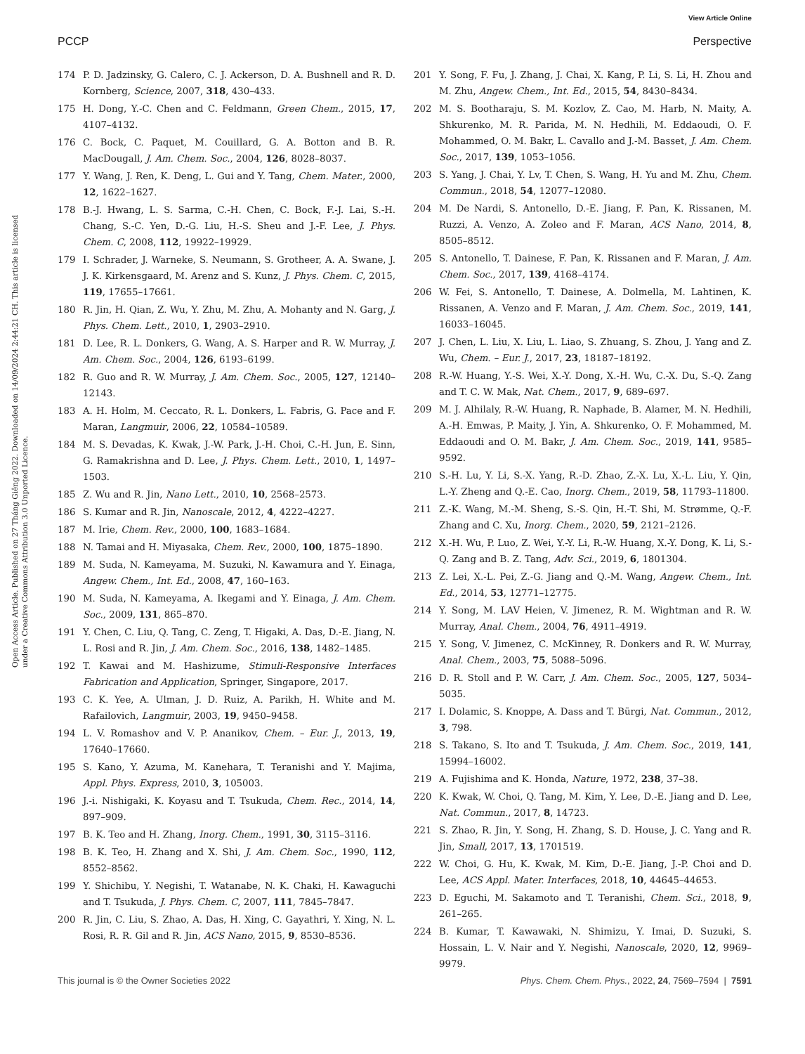View Article Online
PCCP Perspective
Open Access Article. Published on 27 Tháng Giêng 2022. Downloaded on 14/09/2024 2:44:21 CH. This article is licensed under a Creative Commons Attribution 3.0 Unported Licence.
174 P. D. Jadzinsky, G. Calero, C. J. Ackerson, D. A. Bushnell and R. D. Kornberg, Science, 2007, 318, 430–433.
175 H. Dong, Y.-C. Chen and C. Feldmann, Green Chem., 2015, 17, 4107–4132.
176 C. Bock, C. Paquet, M. Couillard, G. A. Botton and B. R. MacDougall, J. Am. Chem. Soc., 2004, 126, 8028–8037.
177 Y. Wang, J. Ren, K. Deng, L. Gui and Y. Tang, Chem. Mater., 2000, 12, 1622–1627.
178 B.-J. Hwang, L. S. Sarma, C.-H. Chen, C. Bock, F.-J. Lai, S.-H. Chang, S.-C. Yen, D.-G. Liu, H.-S. Sheu and J.-F. Lee, J. Phys. Chem. C, 2008, 112, 19922–19929.
179 I. Schrader, J. Warneke, S. Neumann, S. Grotheer, A. A. Swane, J. J. K. Kirkensgaard, M. Arenz and S. Kunz, J. Phys. Chem. C, 2015, 119, 17655–17661.
180 R. Jin, H. Qian, Z. Wu, Y. Zhu, M. Zhu, A. Mohanty and N. Garg, J. Phys. Chem. Lett., 2010, 1, 2903–2910.
181 D. Lee, R. L. Donkers, G. Wang, A. S. Harper and R. W. Murray, J. Am. Chem. Soc., 2004, 126, 6193–6199.
182 R. Guo and R. W. Murray, J. Am. Chem. Soc., 2005, 127, 12140–12143.
183 A. H. Holm, M. Ceccato, R. L. Donkers, L. Fabris, G. Pace and F. Maran, Langmuir, 2006, 22, 10584–10589.
184 M. S. Devadas, K. Kwak, J.-W. Park, J.-H. Choi, C.-H. Jun, E. Sinn, G. Ramakrishna and D. Lee, J. Phys. Chem. Lett., 2010, 1, 1497–1503.
185 Z. Wu and R. Jin, Nano Lett., 2010, 10, 2568–2573.
186 S. Kumar and R. Jin, Nanoscale, 2012, 4, 4222–4227.
187 M. Irie, Chem. Rev., 2000, 100, 1683–1684.
188 N. Tamai and H. Miyasaka, Chem. Rev., 2000, 100, 1875–1890.
189 M. Suda, N. Kameyama, M. Suzuki, N. Kawamura and Y. Einaga, Angew. Chem., Int. Ed., 2008, 47, 160–163.
190 M. Suda, N. Kameyama, A. Ikegami and Y. Einaga, J. Am. Chem. Soc., 2009, 131, 865–870.
191 Y. Chen, C. Liu, Q. Tang, C. Zeng, T. Higaki, A. Das, D.-E. Jiang, N. L. Rosi and R. Jin, J. Am. Chem. Soc., 2016, 138, 1482–1485.
192 T. Kawai and M. Hashizume, Stimuli-Responsive Interfaces Fabrication and Application, Springer, Singapore, 2017.
193 C. K. Yee, A. Ulman, J. D. Ruiz, A. Parikh, H. White and M. Rafailovich, Langmuir, 2003, 19, 9450–9458.
194 L. V. Romashov and V. P. Ananikov, Chem. – Eur. J., 2013, 19, 17640–17660.
195 S. Kano, Y. Azuma, M. Kanehara, T. Teranishi and Y. Majima, Appl. Phys. Express, 2010, 3, 105003.
196 J.-i. Nishigaki, K. Koyasu and T. Tsukuda, Chem. Rec., 2014, 14, 897–909.
197 B. K. Teo and H. Zhang, Inorg. Chem., 1991, 30, 3115–3116.
198 B. K. Teo, H. Zhang and X. Shi, J. Am. Chem. Soc., 1990, 112, 8552–8562.
199 Y. Shichibu, Y. Negishi, T. Watanabe, N. K. Chaki, H. Kawaguchi and T. Tsukuda, J. Phys. Chem. C, 2007, 111, 7845–7847.
200 R. Jin, C. Liu, S. Zhao, A. Das, H. Xing, C. Gayathri, Y. Xing, N. L. Rosi, R. R. Gil and R. Jin, ACS Nano, 2015, 9, 8530–8536.
201 Y. Song, F. Fu, J. Zhang, J. Chai, X. Kang, P. Li, S. Li, H. Zhou and M. Zhu, Angew. Chem., Int. Ed., 2015, 54, 8430–8434.
202 M. S. Bootharaju, S. M. Kozlov, Z. Cao, M. Harb, N. Maity, A. Shkurenko, M. R. Parida, M. N. Hedhili, M. Eddaoudi, O. F. Mohammed, O. M. Bakr, L. Cavallo and J.-M. Basset, J. Am. Chem. Soc., 2017, 139, 1053–1056.
203 S. Yang, J. Chai, Y. Lv, T. Chen, S. Wang, H. Yu and M. Zhu, Chem. Commun., 2018, 54, 12077–12080.
204 M. De Nardi, S. Antonello, D.-E. Jiang, F. Pan, K. Rissanen, M. Ruzzi, A. Venzo, A. Zoleo and F. Maran, ACS Nano, 2014, 8, 8505–8512.
205 S. Antonello, T. Dainese, F. Pan, K. Rissanen and F. Maran, J. Am. Chem. Soc., 2017, 139, 4168–4174.
206 W. Fei, S. Antonello, T. Dainese, A. Dolmella, M. Lahtinen, K. Rissanen, A. Venzo and F. Maran, J. Am. Chem. Soc., 2019, 141, 16033–16045.
207 J. Chen, L. Liu, X. Liu, L. Liao, S. Zhuang, S. Zhou, J. Yang and Z. Wu, Chem. – Eur. J., 2017, 23, 18187–18192.
208 R.-W. Huang, Y.-S. Wei, X.-Y. Dong, X.-H. Wu, C.-X. Du, S.-Q. Zang and T. C. W. Mak, Nat. Chem., 2017, 9, 689–697.
209 M. J. Alhilaly, R.-W. Huang, R. Naphade, B. Alamer, M. N. Hedhili, A.-H. Emwas, P. Maity, J. Yin, A. Shkurenko, O. F. Mohammed, M. Eddaoudi and O. M. Bakr, J. Am. Chem. Soc., 2019, 141, 9585–9592.
210 S.-H. Lu, Y. Li, S.-X. Yang, R.-D. Zhao, Z.-X. Lu, X.-L. Liu, Y. Qin, L.-Y. Zheng and Q.-E. Cao, Inorg. Chem., 2019, 58, 11793–11800.
211 Z.-K. Wang, M.-M. Sheng, S.-S. Qin, H.-T. Shi, M. Strømme, Q.-F. Zhang and C. Xu, Inorg. Chem., 2020, 59, 2121–2126.
212 X.-H. Wu, P. Luo, Z. Wei, Y.-Y. Li, R.-W. Huang, X.-Y. Dong, K. Li, S.-Q. Zang and B. Z. Tang, Adv. Sci., 2019, 6, 1801304.
213 Z. Lei, X.-L. Pei, Z.-G. Jiang and Q.-M. Wang, Angew. Chem., Int. Ed., 2014, 53, 12771–12775.
214 Y. Song, M. LAV Heien, V. Jimenez, R. M. Wightman and R. W. Murray, Anal. Chem., 2004, 76, 4911–4919.
215 Y. Song, V. Jimenez, C. McKinney, R. Donkers and R. W. Murray, Anal. Chem., 2003, 75, 5088–5096.
216 D. R. Stoll and P. W. Carr, J. Am. Chem. Soc., 2005, 127, 5034–5035.
217 I. Dolamic, S. Knoppe, A. Dass and T. Bürgi, Nat. Commun., 2012, 3, 798.
218 S. Takano, S. Ito and T. Tsukuda, J. Am. Chem. Soc., 2019, 141, 15994–16002.
219 A. Fujishima and K. Honda, Nature, 1972, 238, 37–38.
220 K. Kwak, W. Choi, Q. Tang, M. Kim, Y. Lee, D.-E. Jiang and D. Lee, Nat. Commun., 2017, 8, 14723.
221 S. Zhao, R. Jin, Y. Song, H. Zhang, S. D. House, J. C. Yang and R. Jin, Small, 2017, 13, 1701519.
222 W. Choi, G. Hu, K. Kwak, M. Kim, D.-E. Jiang, J.-P. Choi and D. Lee, ACS Appl. Mater. Interfaces, 2018, 10, 44645–44653.
223 D. Eguchi, M. Sakamoto and T. Teranishi, Chem. Sci., 2018, 9, 261–265.
224 B. Kumar, T. Kawawaki, N. Shimizu, Y. Imai, D. Suzuki, S. Hossain, L. V. Nair and Y. Negishi, Nanoscale, 2020, 12, 9969–9979.
This journal is © the Owner Societies 2022 Phys. Chem. Chem. Phys., 2022, 24, 7569–7594 | 7591